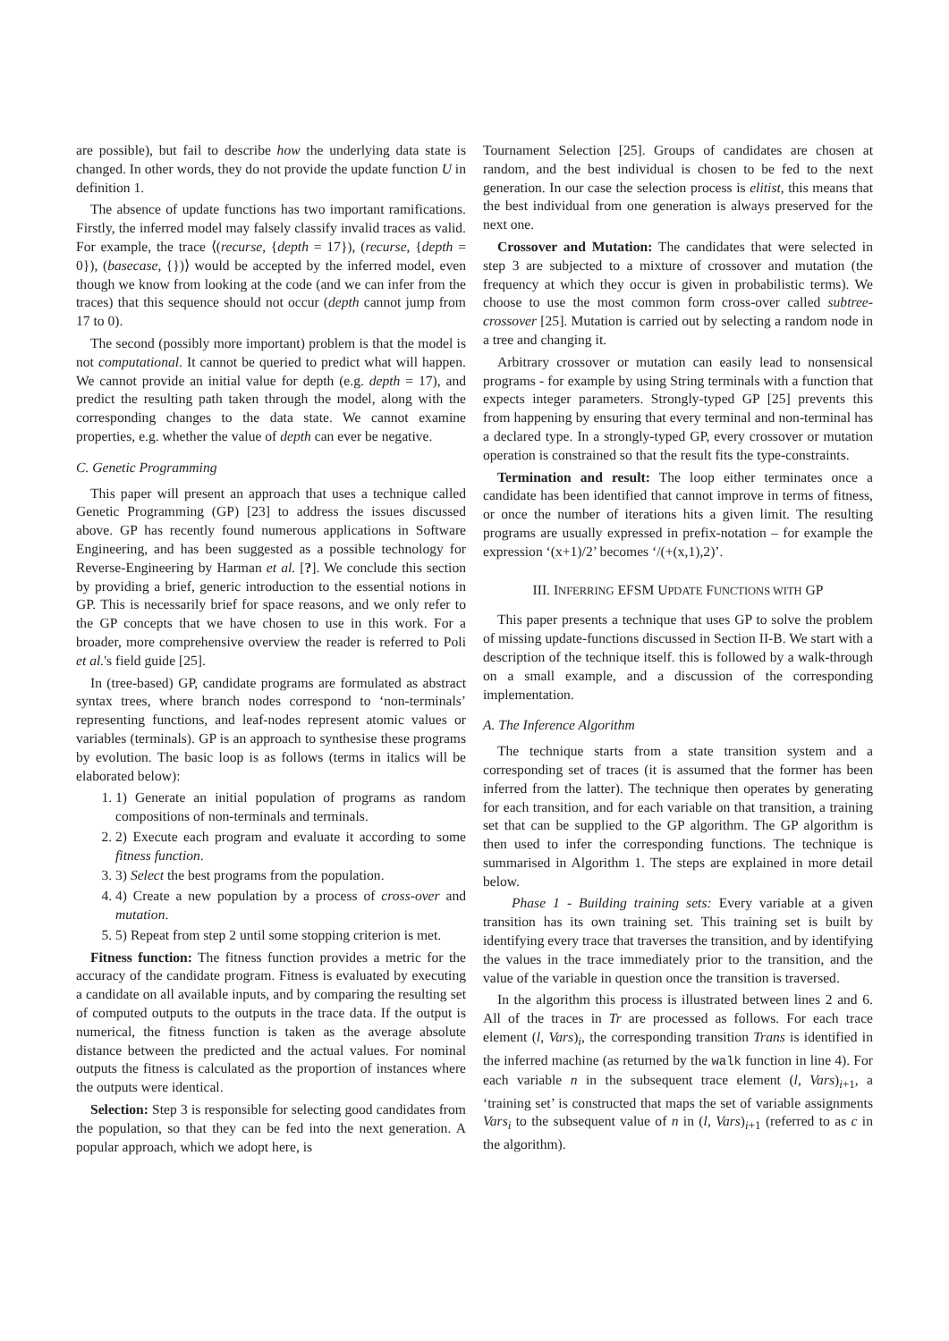are possible), but fail to describe how the underlying data state is changed. In other words, they do not provide the update function U in definition 1.
The absence of update functions has two important ramifications. Firstly, the inferred model may falsely classify invalid traces as valid. For example, the trace ⟨(recurse, {depth = 17}), (recurse, {depth = 0}), (basecase, {})⟩ would be accepted by the inferred model, even though we know from looking at the code (and we can infer from the traces) that this sequence should not occur (depth cannot jump from 17 to 0).
The second (possibly more important) problem is that the model is not computational. It cannot be queried to predict what will happen. We cannot provide an initial value for depth (e.g. depth = 17), and predict the resulting path taken through the model, along with the corresponding changes to the data state. We cannot examine properties, e.g. whether the value of depth can ever be negative.
C. Genetic Programming
This paper will present an approach that uses a technique called Genetic Programming (GP) [23] to address the issues discussed above. GP has recently found numerous applications in Software Engineering, and has been suggested as a possible technology for Reverse-Engineering by Harman et al. [?]. We conclude this section by providing a brief, generic introduction to the essential notions in GP. This is necessarily brief for space reasons, and we only refer to the GP concepts that we have chosen to use in this work. For a broader, more comprehensive overview the reader is referred to Poli et al.'s field guide [25].
In (tree-based) GP, candidate programs are formulated as abstract syntax trees, where branch nodes correspond to ‘non-terminals’ representing functions, and leaf-nodes represent atomic values or variables (terminals). GP is an approach to synthesise these programs by evolution. The basic loop is as follows (terms in italics will be elaborated below):
1. 1) Generate an initial population of programs as random compositions of non-terminals and terminals.
2. 2) Execute each program and evaluate it according to some fitness function.
3. 3) Select the best programs from the population.
4. 4) Create a new population by a process of cross-over and mutation.
5. 5) Repeat from step 2 until some stopping criterion is met.
Fitness function: The fitness function provides a metric for the accuracy of the candidate program. Fitness is evaluated by executing a candidate on all available inputs, and by comparing the resulting set of computed outputs to the outputs in the trace data. If the output is numerical, the fitness function is taken as the average absolute distance between the predicted and the actual values. For nominal outputs the fitness is calculated as the proportion of instances where the outputs were identical.
Selection: Step 3 is responsible for selecting good candidates from the population, so that they can be fed into the next generation. A popular approach, which we adopt here, is
Tournament Selection [25]. Groups of candidates are chosen at random, and the best individual is chosen to be fed to the next generation. In our case the selection process is elitist, this means that the best individual from one generation is always preserved for the next one.
Crossover and Mutation: The candidates that were selected in step 3 are subjected to a mixture of crossover and mutation (the frequency at which they occur is given in probabilistic terms). We choose to use the most common form cross-over called subtree-crossover [25]. Mutation is carried out by selecting a random node in a tree and changing it.
Arbitrary crossover or mutation can easily lead to nonsensical programs - for example by using String terminals with a function that expects integer parameters. Strongly-typed GP [25] prevents this from happening by ensuring that every terminal and non-terminal has a declared type. In a strongly-typed GP, every crossover or mutation operation is constrained so that the result fits the type-constraints.
Termination and result: The loop either terminates once a candidate has been identified that cannot improve in terms of fitness, or once the number of iterations hits a given limit. The resulting programs are usually expressed in prefix-notation – for example the expression ‘(x+1)/2’ becomes ‘/(+(x,1),2)’.
III. INFERRING EFSM UPDATE FUNCTIONS WITH GP
This paper presents a technique that uses GP to solve the problem of missing update-functions discussed in Section II-B. We start with a description of the technique itself. this is followed by a walk-through on a small example, and a discussion of the corresponding implementation.
A. The Inference Algorithm
The technique starts from a state transition system and a corresponding set of traces (it is assumed that the former has been inferred from the latter). The technique then operates by generating for each transition, and for each variable on that transition, a training set that can be supplied to the GP algorithm. The GP algorithm is then used to infer the corresponding functions. The technique is summarised in Algorithm 1. The steps are explained in more detail below.
Phase 1 - Building training sets: Every variable at a given transition has its own training set. This training set is built by identifying every trace that traverses the transition, and by identifying the values in the trace immediately prior to the transition, and the value of the variable in question once the transition is traversed.
In the algorithm this process is illustrated between lines 2 and 6. All of the traces in Tr are processed as follows. For each trace element (l, Vars)<sub>i</sub>, the corresponding transition Trans is identified in the inferred machine (as returned by the walk function in line 4). For each variable n in the subsequent trace element (l, Vars)<sub>i+1</sub>, a ‘training set’ is constructed that maps the set of variable assignments Vars<sub>i</sub> to the subsequent value of n in (l, Vars)<sub>i+1</sub> (referred to as c in the algorithm).